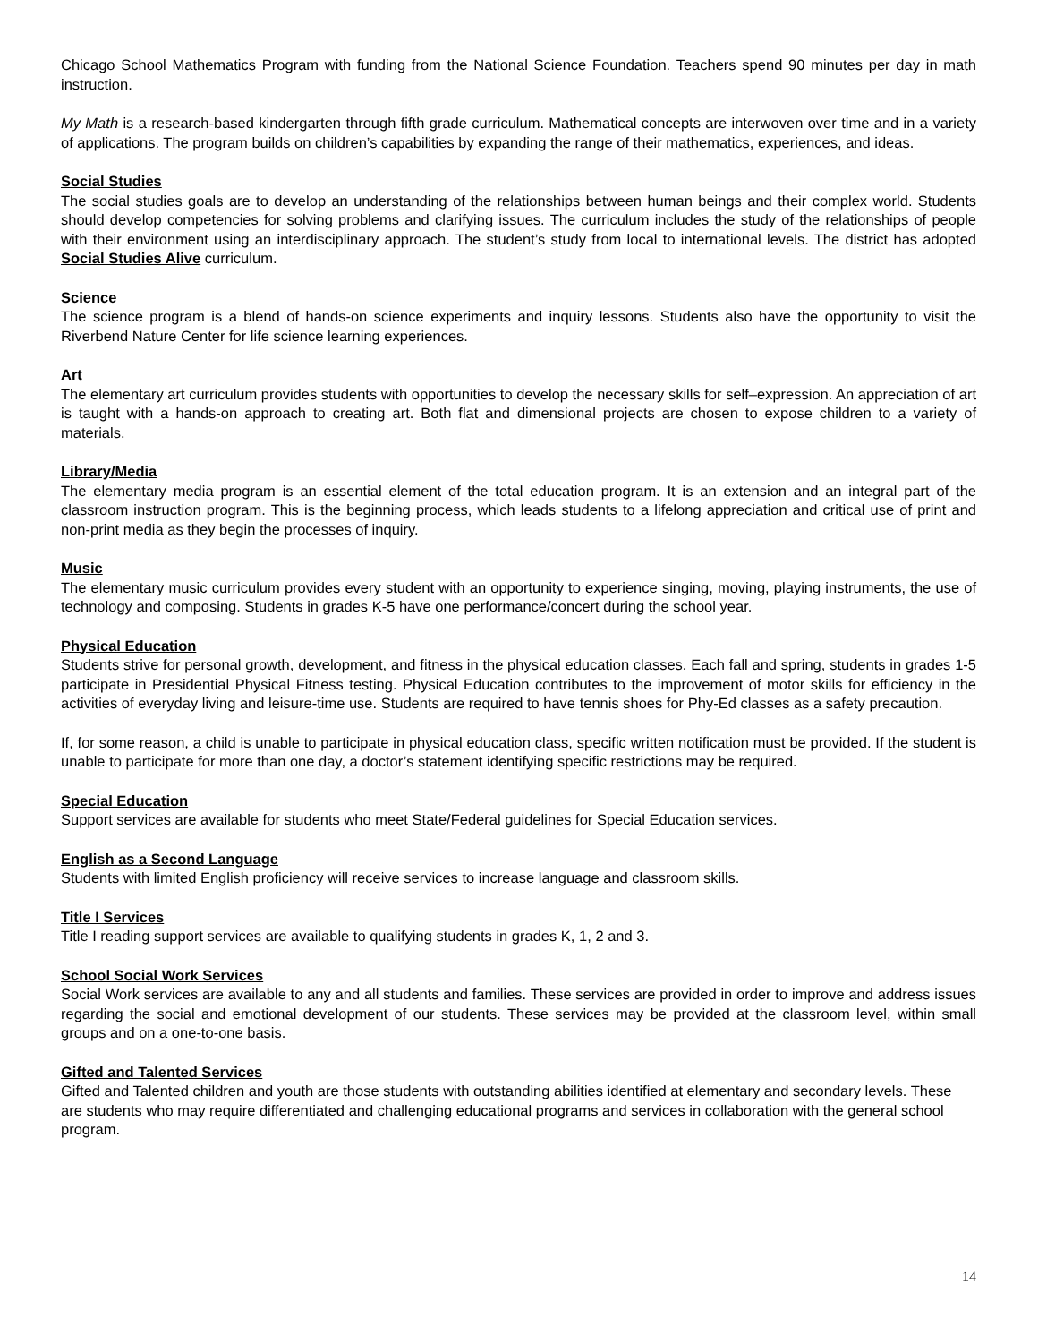Chicago School Mathematics Program with funding from the National Science Foundation. Teachers spend 90 minutes per day in math instruction.
My Math is a research-based kindergarten through fifth grade curriculum. Mathematical concepts are interwoven over time and in a variety of applications. The program builds on children’s capabilities by expanding the range of their mathematics, experiences, and ideas.
Social Studies
The social studies goals are to develop an understanding of the relationships between human beings and their complex world. Students should develop competencies for solving problems and clarifying issues. The curriculum includes the study of the relationships of people with their environment using an interdisciplinary approach. The student’s study from local to international levels. The district has adopted Social Studies Alive curriculum.
Science
The science program is a blend of hands-on science experiments and inquiry lessons. Students also have the opportunity to visit the Riverbend Nature Center for life science learning experiences.
Art
The elementary art curriculum provides students with opportunities to develop the necessary skills for self–expression. An appreciation of art is taught with a hands-on approach to creating art. Both flat and dimensional projects are chosen to expose children to a variety of materials.
Library/Media
The elementary media program is an essential element of the total education program. It is an extension and an integral part of the classroom instruction program. This is the beginning process, which leads students to a lifelong appreciation and critical use of print and non-print media as they begin the processes of inquiry.
Music
The elementary music curriculum provides every student with an opportunity to experience singing, moving, playing instruments, the use of technology and composing. Students in grades K-5 have one performance/concert during the school year.
Physical Education
Students strive for personal growth, development, and fitness in the physical education classes. Each fall and spring, students in grades 1-5 participate in Presidential Physical Fitness testing. Physical Education contributes to the improvement of motor skills for efficiency in the activities of everyday living and leisure-time use. Students are required to have tennis shoes for Phy-Ed classes as a safety precaution.
If, for some reason, a child is unable to participate in physical education class, specific written notification must be provided. If the student is unable to participate for more than one day, a doctor’s statement identifying specific restrictions may be required.
Special Education
Support services are available for students who meet State/Federal guidelines for Special Education services.
English as a Second Language
Students with limited English proficiency will receive services to increase language and classroom skills.
Title I Services
Title I reading support services are available to qualifying students in grades K, 1, 2 and 3.
School Social Work Services
Social Work services are available to any and all students and families. These services are provided in order to improve and address issues regarding the social and emotional development of our students. These services may be provided at the classroom level, within small groups and on a one-to-one basis.
Gifted and Talented Services
Gifted and Talented children and youth are those students with outstanding abilities identified at elementary and secondary levels. These are students who may require differentiated and challenging educational programs and services in collaboration with the general school program.
14